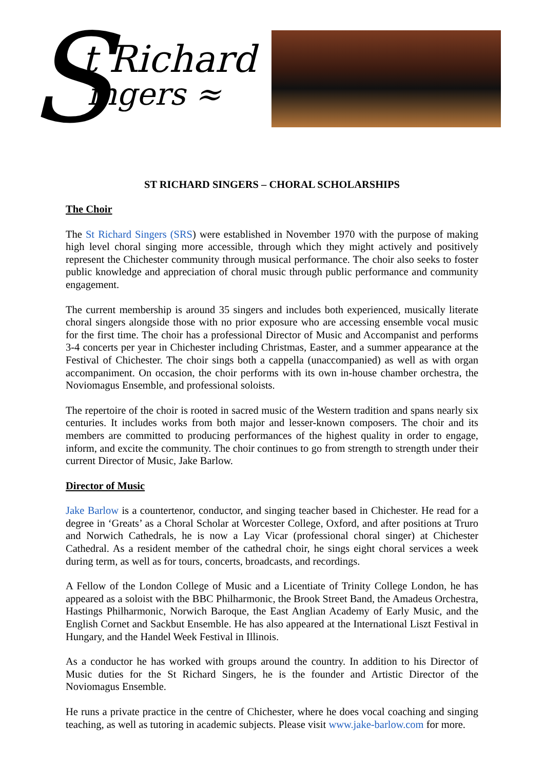S t Richard
ingers ≈
ST RICHARD SINGERS – CHORAL SCHOLARSHIPS
The Choir
The St Richard Singers (SRS) were established in November 1970 with the purpose of making high level choral singing more accessible, through which they might actively and positively represent the Chichester community through musical performance. The choir also seeks to foster public knowledge and appreciation of choral music through public performance and community engagement.
The current membership is around 35 singers and includes both experienced, musically literate choral singers alongside those with no prior exposure who are accessing ensemble vocal music for the first time. The choir has a professional Director of Music and Accompanist and performs 3-4 concerts per year in Chichester including Christmas, Easter, and a summer appearance at the Festival of Chichester. The choir sings both a cappella (unaccompanied) as well as with organ accompaniment. On occasion, the choir performs with its own in-house chamber orchestra, the Noviomagus Ensemble, and professional soloists.
The repertoire of the choir is rooted in sacred music of the Western tradition and spans nearly six centuries. It includes works from both major and lesser-known composers. The choir and its members are committed to producing performances of the highest quality in order to engage, inform, and excite the community. The choir continues to go from strength to strength under their current Director of Music, Jake Barlow.
Director of Music
Jake Barlow is a countertenor, conductor, and singing teacher based in Chichester. He read for a degree in ‘Greats’ as a Choral Scholar at Worcester College, Oxford, and after positions at Truro and Norwich Cathedrals, he is now a Lay Vicar (professional choral singer) at Chichester Cathedral. As a resident member of the cathedral choir, he sings eight choral services a week during term, as well as for tours, concerts, broadcasts, and recordings.
A Fellow of the London College of Music and a Licentiate of Trinity College London, he has appeared as a soloist with the BBC Philharmonic, the Brook Street Band, the Amadeus Orchestra, Hastings Philharmonic, Norwich Baroque, the East Anglian Academy of Early Music, and the English Cornet and Sackbut Ensemble. He has also appeared at the International Liszt Festival in Hungary, and the Handel Week Festival in Illinois.
As a conductor he has worked with groups around the country. In addition to his Director of Music duties for the St Richard Singers, he is the founder and Artistic Director of the Noviomagus Ensemble.
He runs a private practice in the centre of Chichester, where he does vocal coaching and singing teaching, as well as tutoring in academic subjects. Please visit www.jake-barlow.com for more.